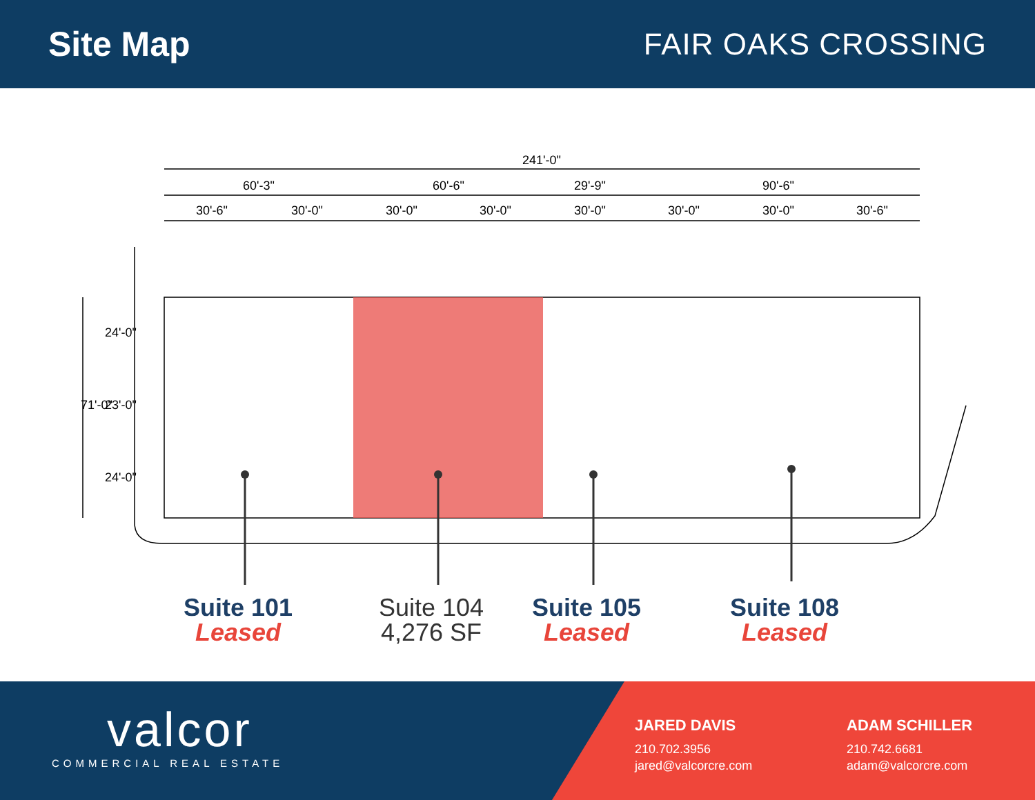Site Map FAIR OAKS CROSSING
241'-0"
60'-3"
60'-6"
29'-9"
90'-6"
30'-6"
30'-0"
30'-0"
30'-0"
30'-0"
30'-0"
30'-0"
30'-6"
71'-0"
24'-0"
23'-0"
24'-0"
Suite 101
Leased
Suite 104
4,276 SF
Suite 105
Leased
Suite 108
Leased
valcor
COMMERCIAL REAL ESTATE
JARED DAVIS
210.702.3956
jared@valcorcre.com
ADAM SCHILLER
210.742.6681
adam@valcorcre.com